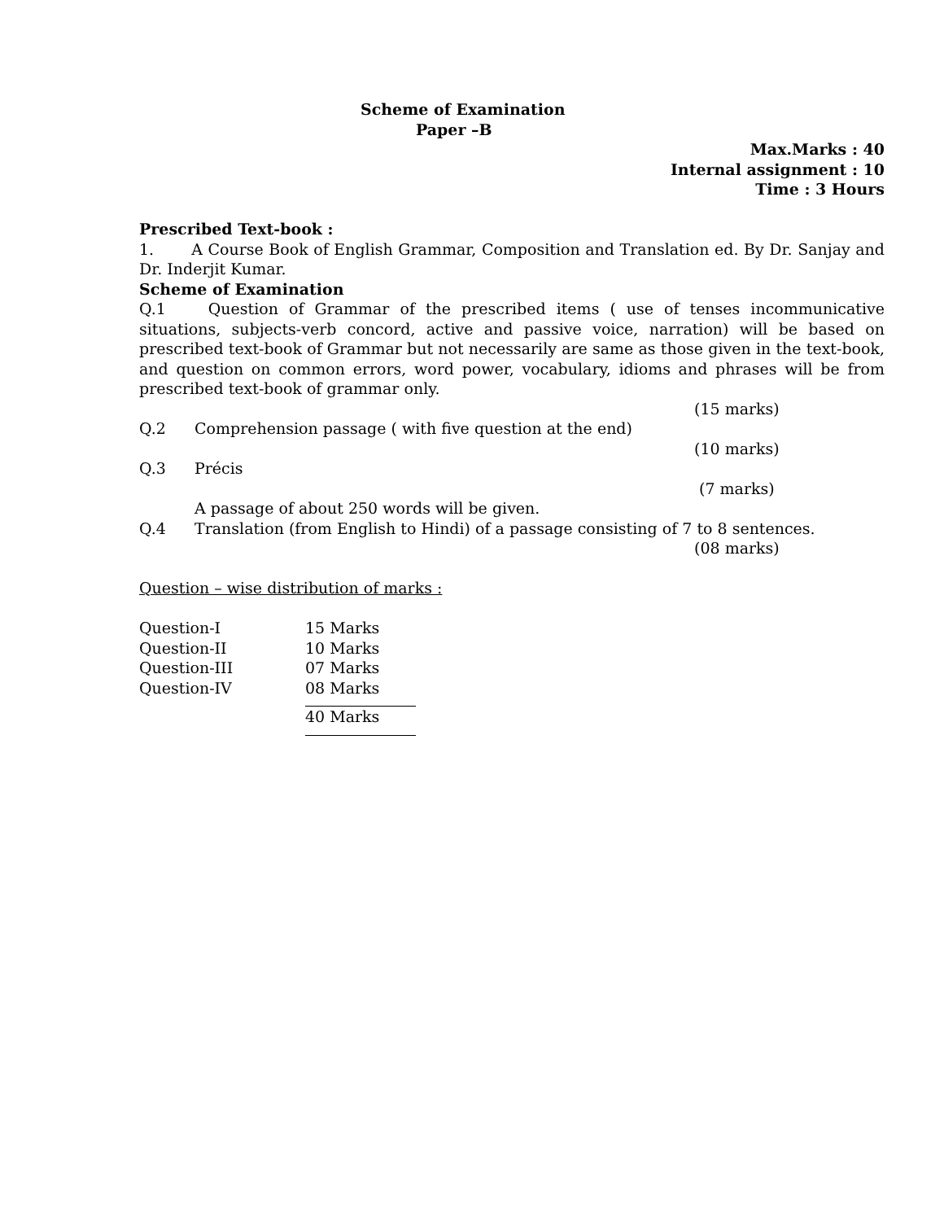Scheme of Examination
Paper –B
Max.Marks : 40
Internal assignment : 10
Time : 3 Hours
Prescribed Text-book :
1. A Course Book of English Grammar, Composition and Translation ed. By Dr. Sanjay and Dr. Inderjit Kumar.
Scheme of Examination
Q.1 Question of Grammar of the prescribed items ( use of tenses incommunicative situations, subjects-verb concord, active and passive voice, narration) will be based on prescribed text-book of Grammar but not necessarily are same as those given in the text-book, and question on common errors, word power, vocabulary, idioms and phrases will be from prescribed text-book of grammar only.
(15 marks)
Q.2 Comprehension passage ( with five question at the end)
(10 marks)
Q.3 Précis
(7 marks)
A passage of about 250 words will be given.
Q.4 Translation (from English to Hindi) of a passage consisting of 7 to 8 sentences.
(08 marks)
Question – wise distribution of marks :
| Question-I | 15 Marks |
| Question-II | 10 Marks |
| Question-III | 07 Marks |
| Question-IV | 08 Marks |
| | 40 Marks |